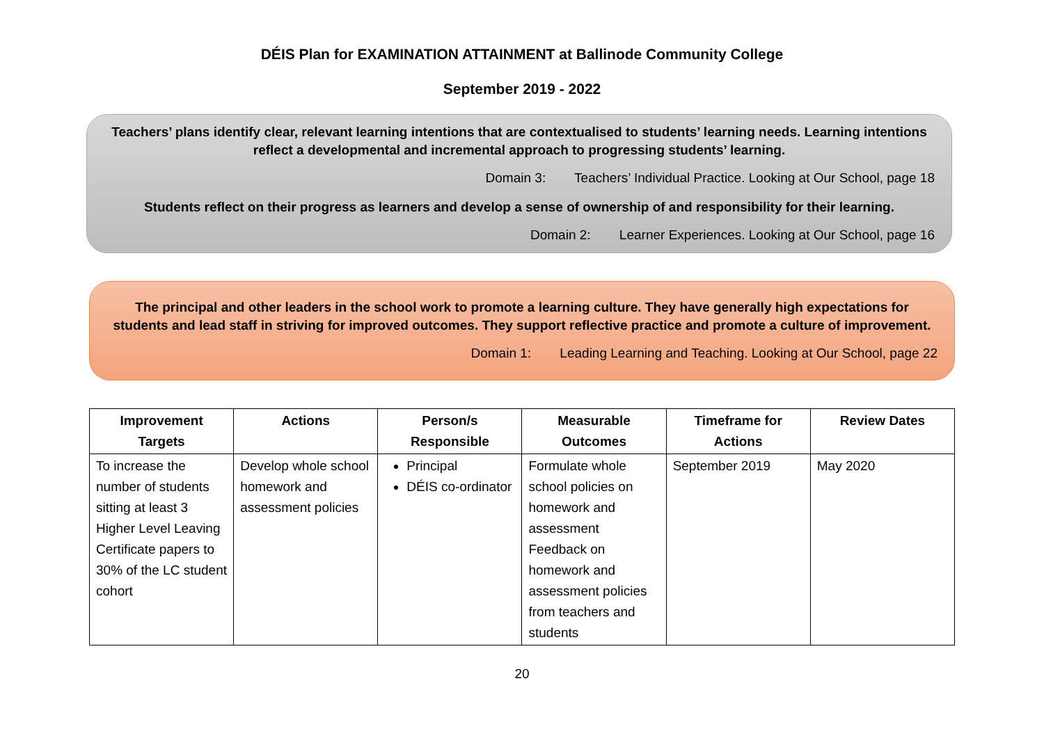DÉIS Plan for EXAMINATION ATTAINMENT at Ballinode Community College
September 2019 - 2022
Teachers’ plans identify clear, relevant learning intentions that are contextualised to students’ learning needs. Learning intentions reflect a developmental and incremental approach to progressing students’ learning.
Domain 3: Teachers’ Individual Practice. Looking at Our School, page 18
Students reflect on their progress as learners and develop a sense of ownership of and responsibility for their learning.
Domain 2: Learner Experiences. Looking at Our School, page 16
The principal and other leaders in the school work to promote a learning culture. They have generally high expectations for students and lead staff in striving for improved outcomes. They support reflective practice and promote a culture of improvement.
Domain 1: Leading Learning and Teaching. Looking at Our School, page 22
| Improvement Targets | Actions | Person/s Responsible | Measurable Outcomes | Timeframe for Actions | Review Dates |
| --- | --- | --- | --- | --- | --- |
| To increase the number of students sitting at least 3 Higher Level Leaving Certificate papers to 30% of the LC student cohort | Develop whole school homework and assessment policies | Principal DÉIS co-ordinator | Formulate whole school policies on homework and assessment Feedback on homework and assessment policies from teachers and students | September 2019 | May 2020 |
20